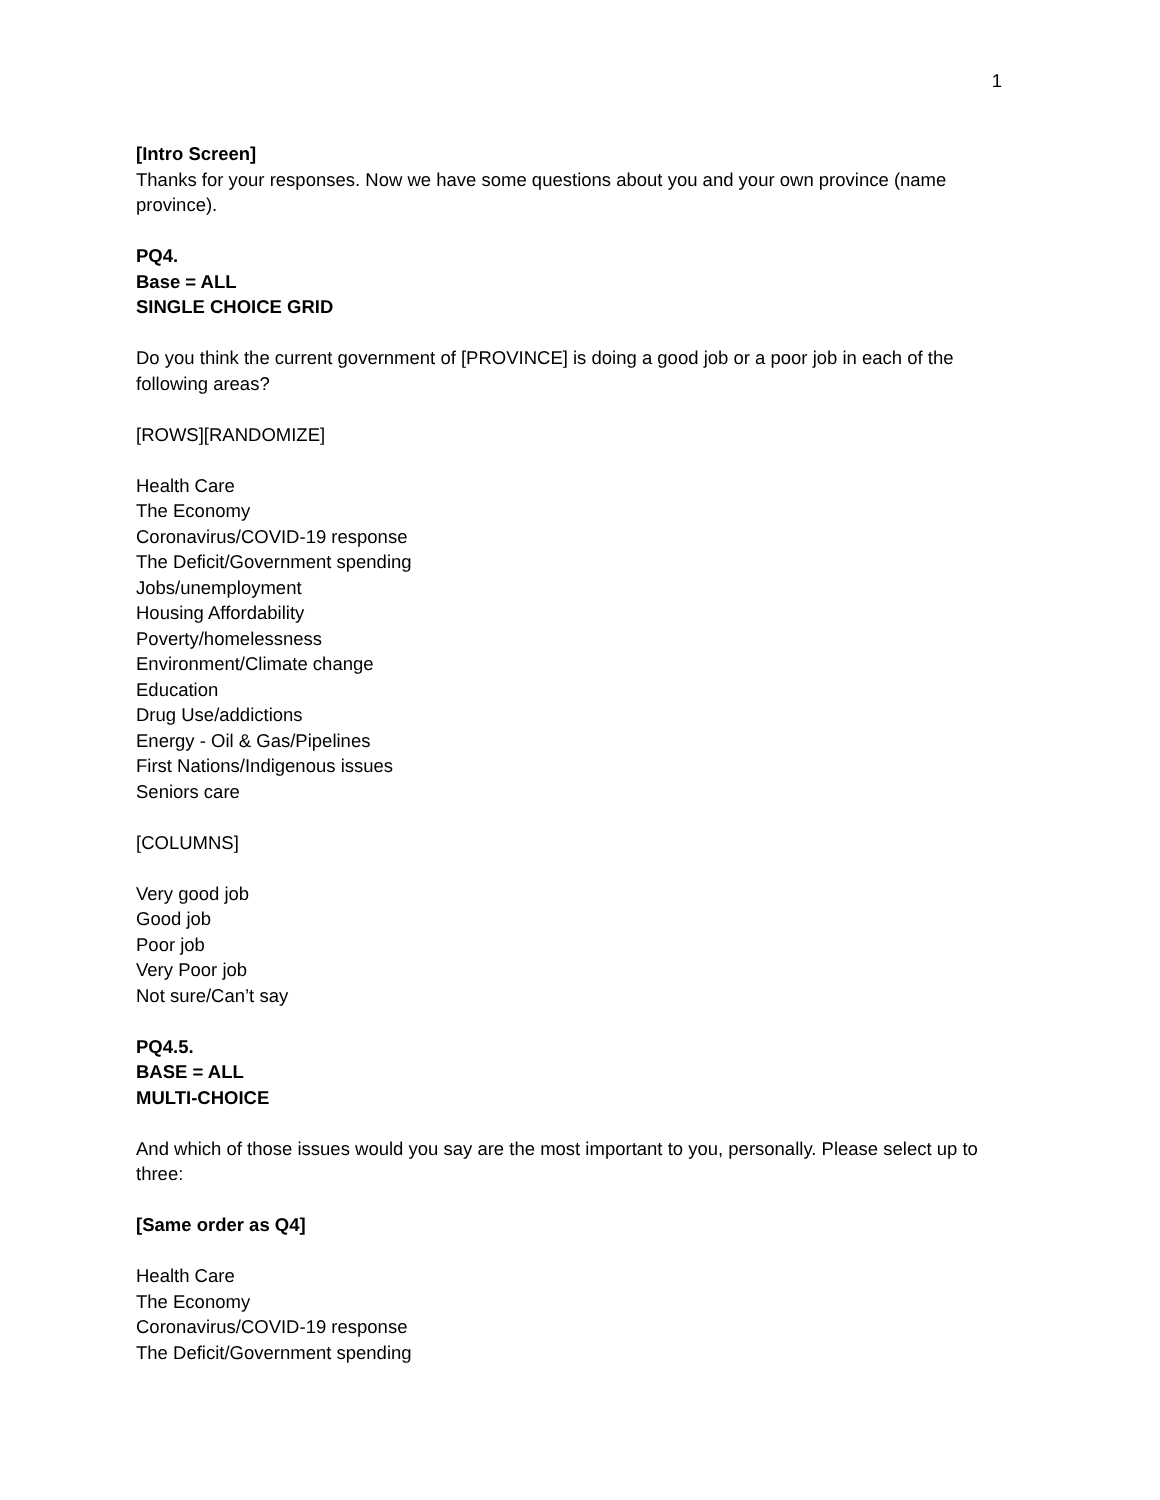1
[Intro Screen]
Thanks for your responses. Now we have some questions about you and your own province (name province).
PQ4.
Base = ALL
SINGLE CHOICE GRID
Do you think the current government of [PROVINCE] is doing a good job or a poor job in each of the following areas?
[ROWS][RANDOMIZE]
Health Care
The Economy
Coronavirus/COVID-19 response
The Deficit/Government spending
Jobs/unemployment
Housing Affordability
Poverty/homelessness
Environment/Climate change
Education
Drug Use/addictions
Energy - Oil & Gas/Pipelines
First Nations/Indigenous issues
Seniors care
[COLUMNS]
Very good job
Good job
Poor job
Very Poor job
Not sure/Can’t say
PQ4.5.
BASE = ALL
MULTI-CHOICE
And which of those issues would you say are the most important to you, personally. Please select up to three:
[Same order as Q4]
Health Care
The Economy
Coronavirus/COVID-19 response
The Deficit/Government spending